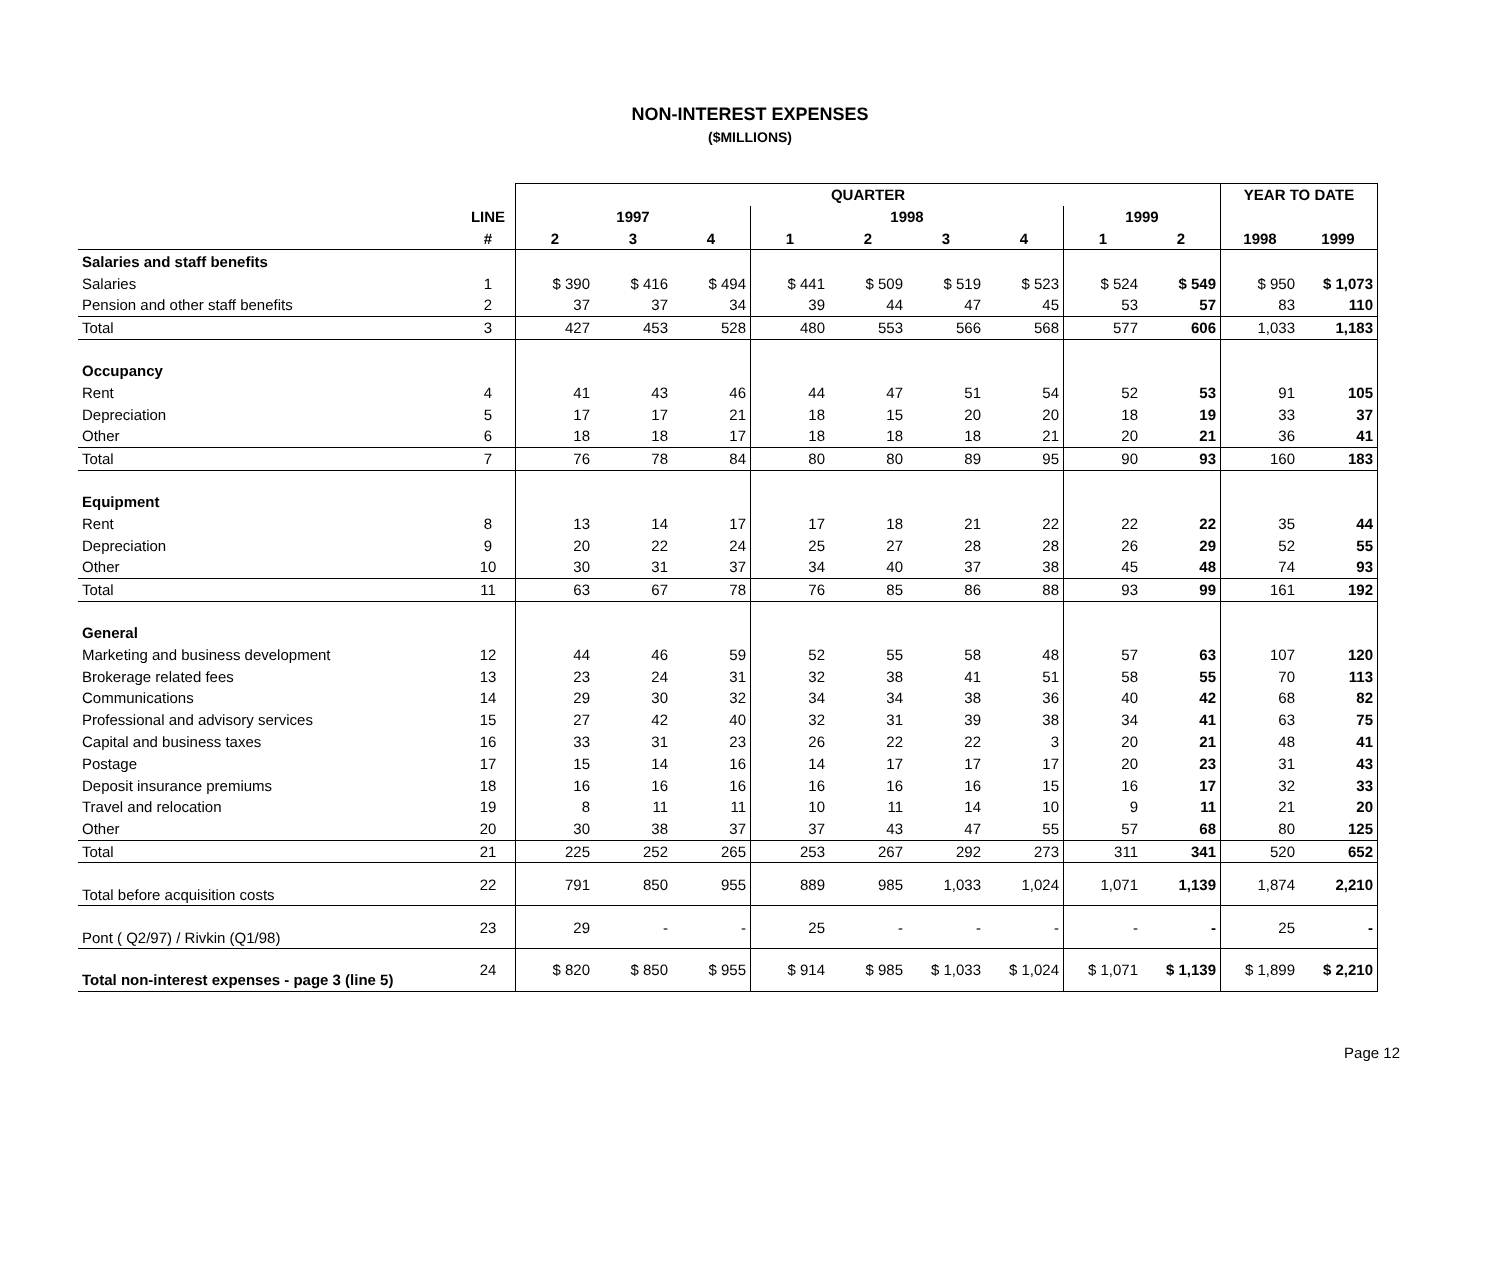NON-INTEREST EXPENSES
($MILLIONS)
| | | QUARTER | | | | | | | | | YEAR TO DATE | |
| --- | --- | --- | --- | --- | --- | --- | --- | --- | --- | --- | --- | --- |
| | LINE | 1997 | | | 1998 | | | | 1999 | | | |
| | # | 2 | 3 | 4 | 1 | 2 | 3 | 4 | 1 | 2 | 1998 | 1999 |
| Salaries and staff benefits | | | | | | | | | | | | |
| Salaries | 1 | $ 390 | $ 416 | $ 494 | $ 441 | $ 509 | $ 519 | $ 523 | $ 524 | $ 549 | $ 950 | $ 1,073 |
| Pension and other staff benefits | 2 | 37 | 37 | 34 | 39 | 44 | 47 | 45 | 53 | 57 | 83 | 110 |
| Total | 3 | 427 | 453 | 528 | 480 | 553 | 566 | 568 | 577 | 606 | 1,033 | 1,183 |
| Occupancy | | | | | | | | | | | | |
| Rent | 4 | 41 | 43 | 46 | 44 | 47 | 51 | 54 | 52 | 53 | 91 | 105 |
| Depreciation | 5 | 17 | 17 | 21 | 18 | 15 | 20 | 20 | 18 | 19 | 33 | 37 |
| Other | 6 | 18 | 18 | 17 | 18 | 18 | 18 | 21 | 20 | 21 | 36 | 41 |
| Total | 7 | 76 | 78 | 84 | 80 | 80 | 89 | 95 | 90 | 93 | 160 | 183 |
| Equipment | | | | | | | | | | | | |
| Rent | 8 | 13 | 14 | 17 | 17 | 18 | 21 | 22 | 22 | 22 | 35 | 44 |
| Depreciation | 9 | 20 | 22 | 24 | 25 | 27 | 28 | 28 | 26 | 29 | 52 | 55 |
| Other | 10 | 30 | 31 | 37 | 34 | 40 | 37 | 38 | 45 | 48 | 74 | 93 |
| Total | 11 | 63 | 67 | 78 | 76 | 85 | 86 | 88 | 93 | 99 | 161 | 192 |
| General | | | | | | | | | | | | |
| Marketing and business development | 12 | 44 | 46 | 59 | 52 | 55 | 58 | 48 | 57 | 63 | 107 | 120 |
| Brokerage related fees | 13 | 23 | 24 | 31 | 32 | 38 | 41 | 51 | 58 | 55 | 70 | 113 |
| Communications | 14 | 29 | 30 | 32 | 34 | 34 | 38 | 36 | 40 | 42 | 68 | 82 |
| Professional and advisory services | 15 | 27 | 42 | 40 | 32 | 31 | 39 | 38 | 34 | 41 | 63 | 75 |
| Capital and business taxes | 16 | 33 | 31 | 23 | 26 | 22 | 22 | 3 | 20 | 21 | 48 | 41 |
| Postage | 17 | 15 | 14 | 16 | 14 | 17 | 17 | 17 | 20 | 23 | 31 | 43 |
| Deposit insurance premiums | 18 | 16 | 16 | 16 | 16 | 16 | 16 | 15 | 16 | 17 | 32 | 33 |
| Travel and relocation | 19 | 8 | 11 | 11 | 10 | 11 | 14 | 10 | 9 | 11 | 21 | 20 |
| Other | 20 | 30 | 38 | 37 | 37 | 43 | 47 | 55 | 57 | 68 | 80 | 125 |
| Total | 21 | 225 | 252 | 265 | 253 | 267 | 292 | 273 | 311 | 341 | 520 | 652 |
| Total before acquisition costs | 22 | 791 | 850 | 955 | 889 | 985 | 1,033 | 1,024 | 1,071 | 1,139 | 1,874 | 2,210 |
| Pont ( Q2/97) / Rivkin (Q1/98) | 23 | 29 | - | - | 25 | - | - | - | - | - | 25 | - |
| Total non-interest expenses - page 3 (line 5) | 24 | $ 820 | $ 850 | $ 955 | $ 914 | $ 985 | $ 1,033 | $ 1,024 | $ 1,071 | $ 1,139 | $ 1,899 | $ 2,210 |
Page 12